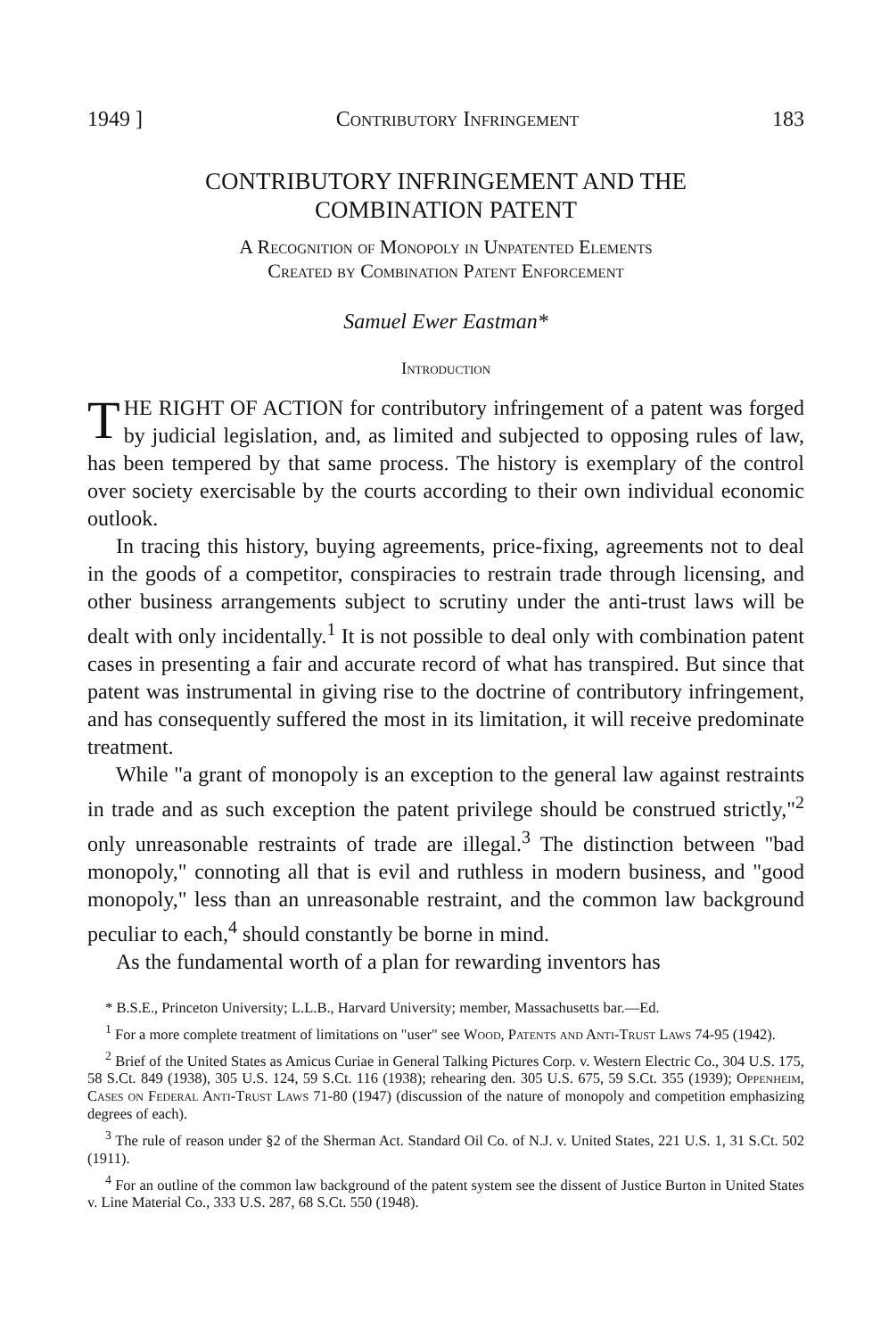1949 ] Contributory Infringement 183
CONTRIBUTORY INFRINGEMENT AND THE
COMBINATION PATENT
A Recognition of Monopoly in Unpatented Elements
Created by Combination Patent Enforcement
Samuel Ewer Eastman*
Introduction
THE RIGHT OF ACTION for contributory infringement of a patent was forged by judicial legislation, and, as limited and subjected to opposing rules of law, has been tempered by that same process. The history is exemplary of the control over society exercisable by the courts according to their own individual economic outlook.
In tracing this history, buying agreements, price-fixing, agreements not to deal in the goods of a competitor, conspiracies to restrain trade through licensing, and other business arrangements subject to scrutiny under the anti-trust laws will be dealt with only incidentally.<sup>1</sup> It is not possible to deal only with combination patent cases in presenting a fair and accurate record of what has transpired. But since that patent was instrumental in giving rise to the doctrine of contributory infringement, and has consequently suffered the most in its limitation, it will receive predominate treatment.
While "a grant of monopoly is an exception to the general law against restraints in trade and as such exception the patent privilege should be construed strictly,"<sup>2</sup> only unreasonable restraints of trade are illegal.<sup>3</sup> The distinction between "bad monopoly," connoting all that is evil and ruthless in modern business, and "good monopoly," less than an unreasonable restraint, and the common law background peculiar to each,<sup>4</sup> should constantly be borne in mind.
As the fundamental worth of a plan for rewarding inventors has
* B.S.E., Princeton University; L.L.B., Harvard University; member, Massachusetts bar.—Ed.
<sup>1</sup> For a more complete treatment of limitations on "user" see Wood, Patents and Anti-Trust Laws 74-95 (1942).
<sup>2</sup> Brief of the United States as Amicus Curiae in General Talking Pictures Corp. v. Western Electric Co., 304 U.S. 175, 58 S.Ct. 849 (1938), 305 U.S. 124, 59 S.Ct. 116 (1938); rehearing den. 305 U.S. 675, 59 S.Ct. 355 (1939); Oppenheim, Cases on Federal Anti-Trust Laws 71-80 (1947) (discussion of the nature of monopoly and competition emphasizing degrees of each).
<sup>3</sup> The rule of reason under §2 of the Sherman Act. Standard Oil Co. of N.J. v. United States, 221 U.S. 1, 31 S.Ct. 502 (1911).
<sup>4</sup> For an outline of the common law background of the patent system see the dissent of Justice Burton in United States v. Line Material Co., 333 U.S. 287, 68 S.Ct. 550 (1948).